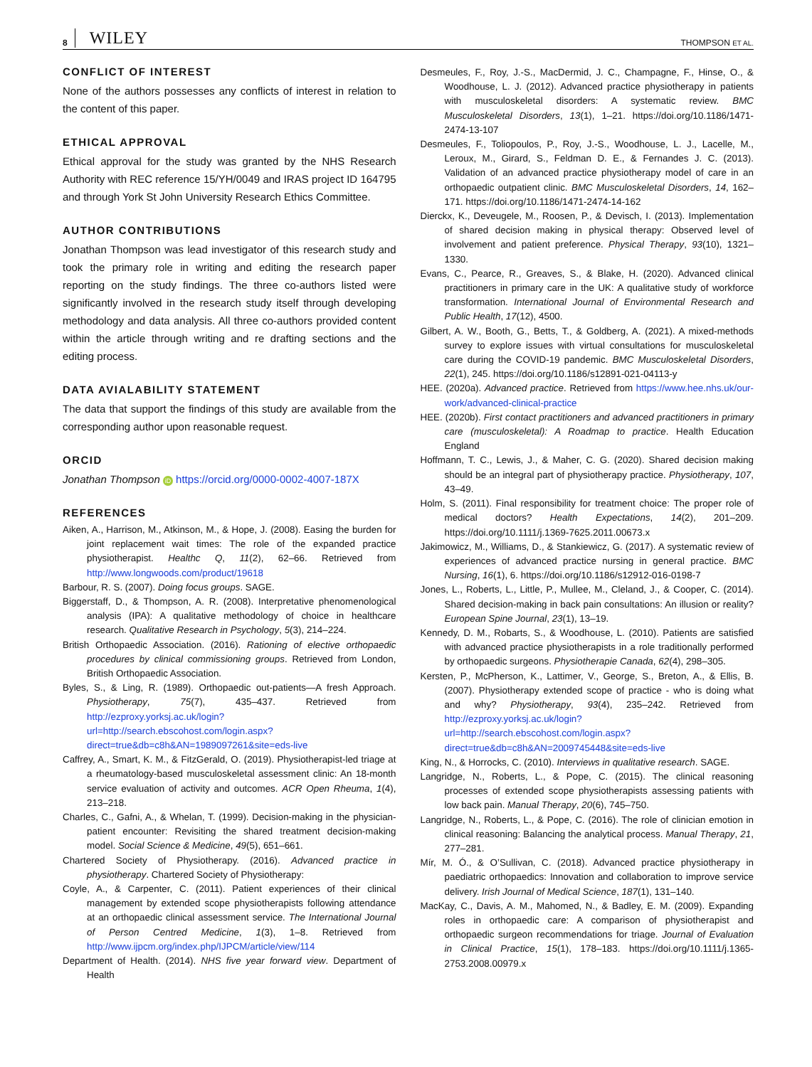8 WILEY THOMPSON ET AL.
CONFLICT OF INTEREST
None of the authors possesses any conflicts of interest in relation to the content of this paper.
ETHICAL APPROVAL
Ethical approval for the study was granted by the NHS Research Authority with REC reference 15/YH/0049 and IRAS project ID 164795 and through York St John University Research Ethics Committee.
AUTHOR CONTRIBUTIONS
Jonathan Thompson was lead investigator of this research study and took the primary role in writing and editing the research paper reporting on the study findings. The three co-authors listed were significantly involved in the research study itself through developing methodology and data analysis. All three co-authors provided content within the article through writing and re drafting sections and the editing process.
DATA AVIALABILITY STATEMENT
The data that support the findings of this study are available from the corresponding author upon reasonable request.
ORCID
Jonathan Thompson iD https://orcid.org/0000-0002-4007-187X
REFERENCES
Aiken, A., Harrison, M., Atkinson, M., & Hope, J. (2008). Easing the burden for joint replacement wait times: The role of the expanded practice physiotherapist. Healthc Q, 11(2), 62–66. Retrieved from http://www.longwoods.com/product/19618
Barbour, R. S. (2007). Doing focus groups. SAGE.
Biggerstaff, D., & Thompson, A. R. (2008). Interpretative phenomenological analysis (IPA): A qualitative methodology of choice in healthcare research. Qualitative Research in Psychology, 5(3), 214–224.
British Orthopaedic Association. (2016). Rationing of elective orthopaedic procedures by clinical commissioning groups. Retrieved from London, British Orthopaedic Association.
Byles, S., & Ling, R. (1989). Orthopaedic out-patients—A fresh Approach. Physiotherapy, 75(7), 435–437. Retrieved from http://ezproxy.yorksj.ac.uk/login?url=http://search.ebscohost.com/login.aspx?direct=true&db=c8h&AN=1989097261&site=eds-live
Caffrey, A., Smart, K. M., & FitzGerald, O. (2019). Physiotherapist-led triage at a rheumatology-based musculoskeletal assessment clinic: An 18-month service evaluation of activity and outcomes. ACR Open Rheuma, 1(4), 213–218.
Charles, C., Gafni, A., & Whelan, T. (1999). Decision-making in the physician-patient encounter: Revisiting the shared treatment decision-making model. Social Science & Medicine, 49(5), 651–661.
Chartered Society of Physiotherapy. (2016). Advanced practice in physiotherapy. Chartered Society of Physiotherapy:
Coyle, A., & Carpenter, C. (2011). Patient experiences of their clinical management by extended scope physiotherapists following attendance at an orthopaedic clinical assessment service. The International Journal of Person Centred Medicine, 1(3), 1–8. Retrieved from http://www.ijpcm.org/index.php/IJPCM/article/view/114
Department of Health. (2014). NHS five year forward view. Department of Health
Desmeules, F., Roy, J.-S., MacDermid, J. C., Champagne, F., Hinse, O., & Woodhouse, L. J. (2012). Advanced practice physiotherapy in patients with musculoskeletal disorders: A systematic review. BMC Musculoskeletal Disorders, 13(1), 1–21. https://doi.org/10.1186/1471-2474-13-107
Desmeules, F., Toliopoulos, P., Roy, J.-S., Woodhouse, L. J., Lacelle, M., Leroux, M., Girard, S., Feldman D. E., & Fernandes J. C. (2013). Validation of an advanced practice physiotherapy model of care in an orthopaedic outpatient clinic. BMC Musculoskeletal Disorders, 14, 162–171. https://doi.org/10.1186/1471-2474-14-162
Dierckx, K., Deveugele, M., Roosen, P., & Devisch, I. (2013). Implementation of shared decision making in physical therapy: Observed level of involvement and patient preference. Physical Therapy, 93(10), 1321–1330.
Evans, C., Pearce, R., Greaves, S., & Blake, H. (2020). Advanced clinical practitioners in primary care in the UK: A qualitative study of workforce transformation. International Journal of Environmental Research and Public Health, 17(12), 4500.
Gilbert, A. W., Booth, G., Betts, T., & Goldberg, A. (2021). A mixed-methods survey to explore issues with virtual consultations for musculoskeletal care during the COVID-19 pandemic. BMC Musculoskeletal Disorders, 22(1), 245. https://doi.org/10.1186/s12891-021-04113-y
HEE. (2020a). Advanced practice. Retrieved from https://www.hee.nhs.uk/our-work/advanced-clinical-practice
HEE. (2020b). First contact practitioners and advanced practitioners in primary care (musculoskeletal): A Roadmap to practice. Health Education England
Hoffmann, T. C., Lewis, J., & Maher, C. G. (2020). Shared decision making should be an integral part of physiotherapy practice. Physiotherapy, 107, 43–49.
Holm, S. (2011). Final responsibility for treatment choice: The proper role of medical doctors? Health Expectations, 14(2), 201–209. https://doi.org/10.1111/j.1369-7625.2011.00673.x
Jakimowicz, M., Williams, D., & Stankiewicz, G. (2017). A systematic review of experiences of advanced practice nursing in general practice. BMC Nursing, 16(1), 6. https://doi.org/10.1186/s12912-016-0198-7
Jones, L., Roberts, L., Little, P., Mullee, M., Cleland, J., & Cooper, C. (2014). Shared decision-making in back pain consultations: An illusion or reality? European Spine Journal, 23(1), 13–19.
Kennedy, D. M., Robarts, S., & Woodhouse, L. (2010). Patients are satisfied with advanced practice physiotherapists in a role traditionally performed by orthopaedic surgeons. Physiotherapie Canada, 62(4), 298–305.
Kersten, P., McPherson, K., Lattimer, V., George, S., Breton, A., & Ellis, B. (2007). Physiotherapy extended scope of practice - who is doing what and why? Physiotherapy, 93(4), 235–242. Retrieved from http://ezproxy.yorksj.ac.uk/login?url=http://search.ebscohost.com/login.aspx?direct=true&db=c8h&AN=2009745448&site=eds-live
King, N., & Horrocks, C. (2010). Interviews in qualitative research. SAGE.
Langridge, N., Roberts, L., & Pope, C. (2015). The clinical reasoning processes of extended scope physiotherapists assessing patients with low back pain. Manual Therapy, 20(6), 745–750.
Langridge, N., Roberts, L., & Pope, C. (2016). The role of clinician emotion in clinical reasoning: Balancing the analytical process. Manual Therapy, 21, 277–281.
Mír, M. Ó., & O’Sullivan, C. (2018). Advanced practice physiotherapy in paediatric orthopaedics: Innovation and collaboration to improve service delivery. Irish Journal of Medical Science, 187(1), 131–140.
MacKay, C., Davis, A. M., Mahomed, N., & Badley, E. M. (2009). Expanding roles in orthopaedic care: A comparison of physiotherapist and orthopaedic surgeon recommendations for triage. Journal of Evaluation in Clinical Practice, 15(1), 178–183. https://doi.org/10.1111/j.1365-2753.2008.00979.x